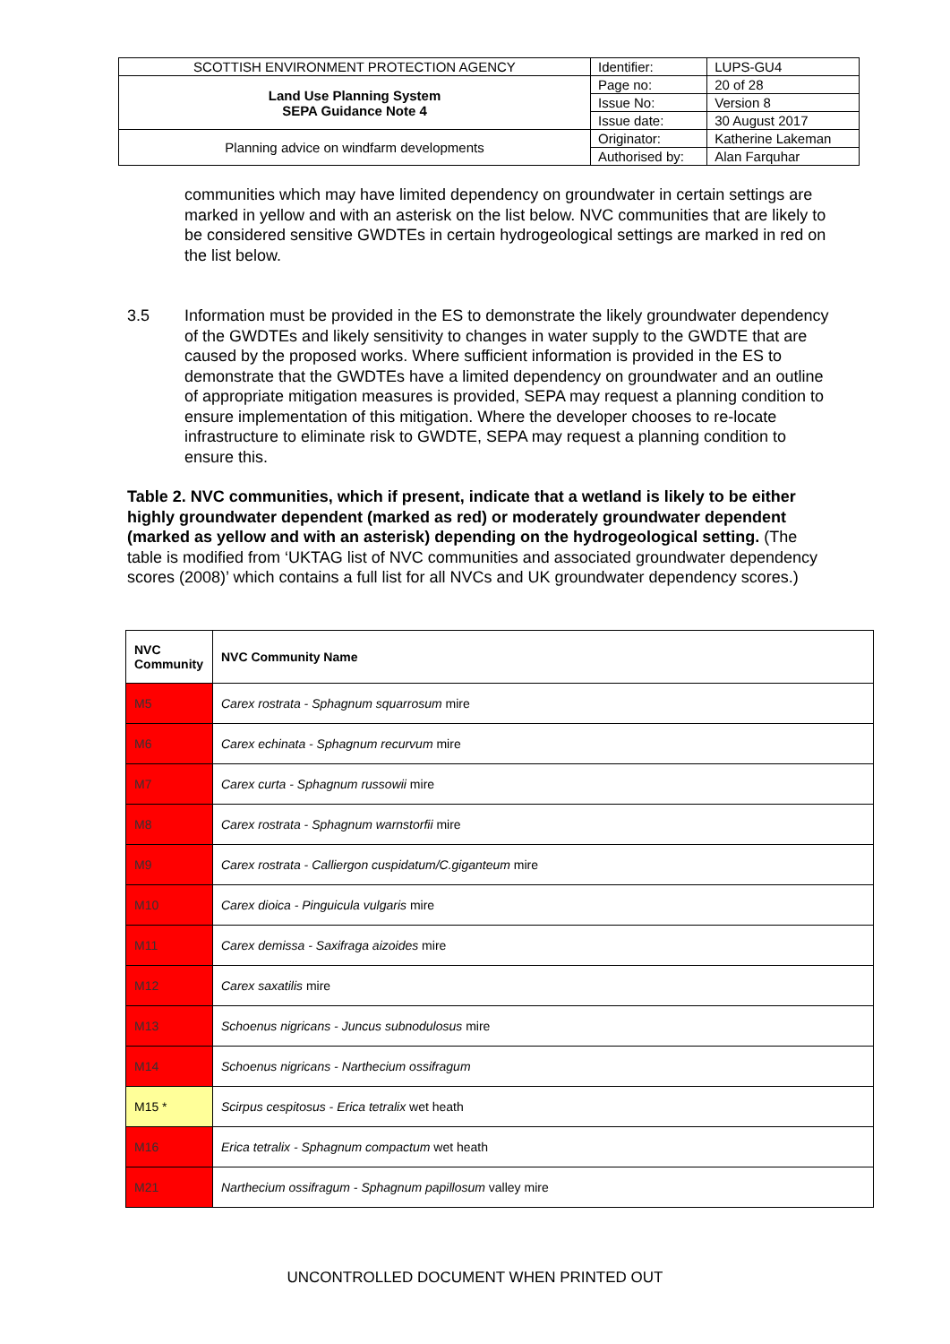| SCOTTISH ENVIRONMENT PROTECTION AGENCY | Identifier: | LUPS-GU4 |
| Land Use Planning System SEPA Guidance Note 4 | Page no: | 20 of 28 |
| | Issue No: | Version 8 |
| | Issue date: | 30 August 2017 |
| Planning advice on windfarm developments | Originator: | Katherine Lakeman |
| | Authorised by: | Alan Farquhar |
communities which may have limited dependency on groundwater in certain settings are marked in yellow and with an asterisk on the list below. NVC communities that are likely to be considered sensitive GWDTEs in certain hydrogeological settings are marked in red on the list below.
3.5 Information must be provided in the ES to demonstrate the likely groundwater dependency of the GWDTEs and likely sensitivity to changes in water supply to the GWDTE that are caused by the proposed works. Where sufficient information is provided in the ES to demonstrate that the GWDTEs have a limited dependency on groundwater and an outline of appropriate mitigation measures is provided, SEPA may request a planning condition to ensure implementation of this mitigation. Where the developer chooses to re-locate infrastructure to eliminate risk to GWDTE, SEPA may request a planning condition to ensure this.
Table 2. NVC communities, which if present, indicate that a wetland is likely to be either highly groundwater dependent (marked as red) or moderately groundwater dependent (marked as yellow and with an asterisk) depending on the hydrogeological setting. (The table is modified from ‘UKTAG list of NVC communities and associated groundwater dependency scores (2008)’ which contains a full list for all NVCs and UK groundwater dependency scores.)
| NVC Community | NVC Community Name |
| --- | --- |
| M5 | Carex rostrata - Sphagnum squarrosum mire |
| M6 | Carex echinata - Sphagnum recurvum mire |
| M7 | Carex curta - Sphagnum russowii mire |
| M8 | Carex rostrata - Sphagnum warnstorfii mire |
| M9 | Carex rostrata - Calliergon cuspidatum/C.giganteum mire |
| M10 | Carex dioica - Pinguicula vulgaris mire |
| M11 | Carex demissa - Saxifraga aizoides mire |
| M12 | Carex saxatilis mire |
| M13 | Schoenus nigricans - Juncus subnodulosus mire |
| M14 | Schoenus nigricans - Narthecium ossifragum |
| M15 * | Scirpus cespitosus - Erica tetralix wet heath |
| M16 | Erica tetralix - Sphagnum compactum wet heath |
| M21 | Narthecium ossifragum - Sphagnum papillosum valley mire |
UNCONTROLLED DOCUMENT WHEN PRINTED OUT